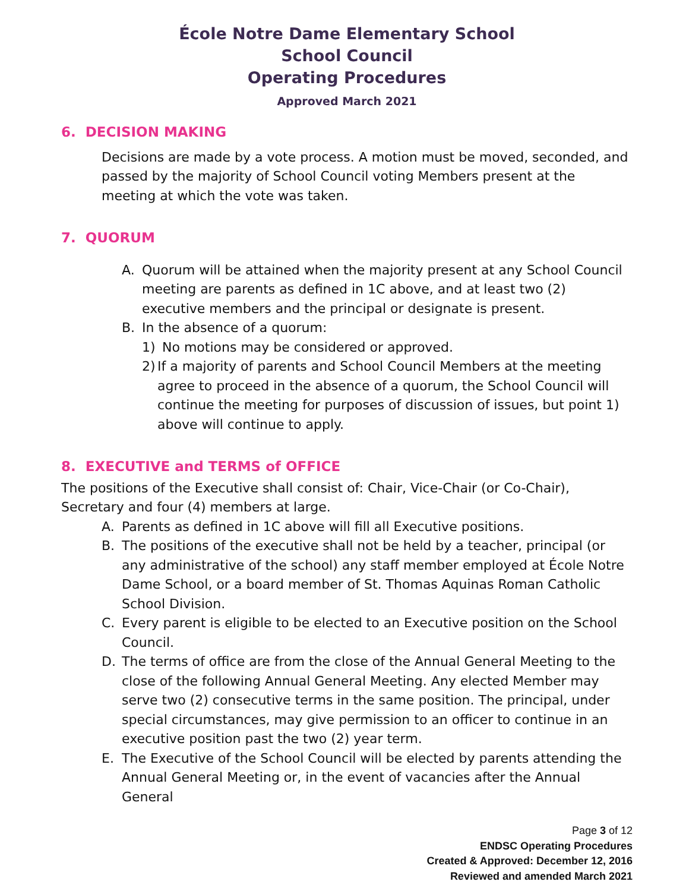École Notre Dame Elementary School
School Council
Operating Procedures
Approved March 2021
6. DECISION MAKING
Decisions are made by a vote process. A motion must be moved, seconded, and passed by the majority of School Council voting Members present at the meeting at which the vote was taken.
7. QUORUM
A. Quorum will be attained when the majority present at any School Council meeting are parents as defined in 1C above, and at least two (2) executive members and the principal or designate is present.
B. In the absence of a quorum:
1) No motions may be considered or approved.
2) If a majority of parents and School Council Members at the meeting agree to proceed in the absence of a quorum, the School Council will continue the meeting for purposes of discussion of issues, but point 1) above will continue to apply.
8. EXECUTIVE and TERMS of OFFICE
The positions of the Executive shall consist of: Chair, Vice-Chair (or Co-Chair), Secretary and four (4) members at large.
A. Parents as defined in 1C above will fill all Executive positions.
B. The positions of the executive shall not be held by a teacher, principal (or any administrative of the school) any staff member employed at École Notre Dame School, or a board member of St. Thomas Aquinas Roman Catholic School Division.
C. Every parent is eligible to be elected to an Executive position on the School Council.
D. The terms of office are from the close of the Annual General Meeting to the close of the following Annual General Meeting. Any elected Member may serve two (2) consecutive terms in the same position. The principal, under special circumstances, may give permission to an officer to continue in an executive position past the two (2) year term.
E. The Executive of the School Council will be elected by parents attending the Annual General Meeting or, in the event of vacancies after the Annual General
Page 3 of 12
ENDSC Operating Procedures
Created & Approved: December 12, 2016
Reviewed and amended March 2021